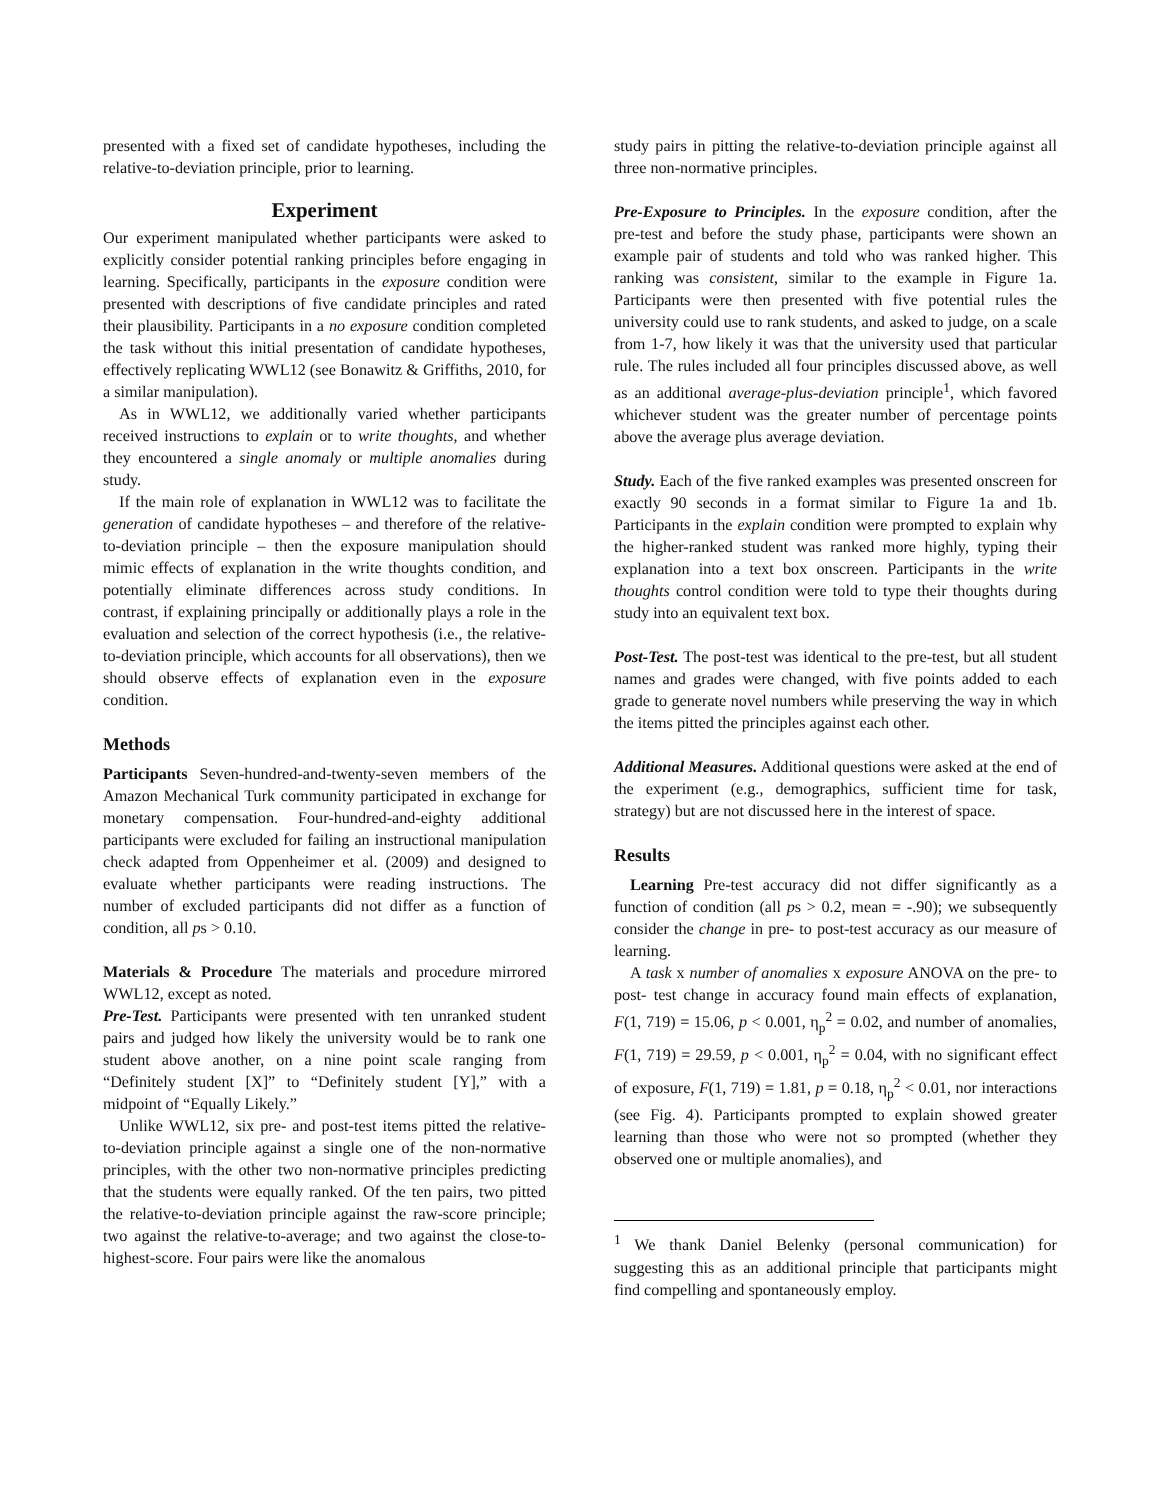presented with a fixed set of candidate hypotheses, including the relative-to-deviation principle, prior to learning.
Experiment
Our experiment manipulated whether participants were asked to explicitly consider potential ranking principles before engaging in learning. Specifically, participants in the exposure condition were presented with descriptions of five candidate principles and rated their plausibility. Participants in a no exposure condition completed the task without this initial presentation of candidate hypotheses, effectively replicating WWL12 (see Bonawitz & Griffiths, 2010, for a similar manipulation).
As in WWL12, we additionally varied whether participants received instructions to explain or to write thoughts, and whether they encountered a single anomaly or multiple anomalies during study.
If the main role of explanation in WWL12 was to facilitate the generation of candidate hypotheses – and therefore of the relative-to-deviation principle – then the exposure manipulation should mimic effects of explanation in the write thoughts condition, and potentially eliminate differences across study conditions. In contrast, if explaining principally or additionally plays a role in the evaluation and selection of the correct hypothesis (i.e., the relative-to-deviation principle, which accounts for all observations), then we should observe effects of explanation even in the exposure condition.
Methods
Participants Seven-hundred-and-twenty-seven members of the Amazon Mechanical Turk community participated in exchange for monetary compensation. Four-hundred-and-eighty additional participants were excluded for failing an instructional manipulation check adapted from Oppenheimer et al. (2009) and designed to evaluate whether participants were reading instructions. The number of excluded participants did not differ as a function of condition, all ps > 0.10.
Materials & Procedure The materials and procedure mirrored WWL12, except as noted.
Pre-Test. Participants were presented with ten unranked student pairs and judged how likely the university would be to rank one student above another, on a nine point scale ranging from “Definitely student [X]” to “Definitely student [Y],” with a midpoint of “Equally Likely.”
Unlike WWL12, six pre- and post-test items pitted the relative-to-deviation principle against a single one of the non-normative principles, with the other two non-normative principles predicting that the students were equally ranked. Of the ten pairs, two pitted the relative-to-deviation principle against the raw-score principle; two against the relative-to-average; and two against the close-to-highest-score. Four pairs were like the anomalous
study pairs in pitting the relative-to-deviation principle against all three non-normative principles.
Pre-Exposure to Principles. In the exposure condition, after the pre-test and before the study phase, participants were shown an example pair of students and told who was ranked higher. This ranking was consistent, similar to the example in Figure 1a. Participants were then presented with five potential rules the university could use to rank students, and asked to judge, on a scale from 1-7, how likely it was that the university used that particular rule. The rules included all four principles discussed above, as well as an additional average-plus-deviation principle<sup>1</sup>, which favored whichever student was the greater number of percentage points above the average plus average deviation.
Study. Each of the five ranked examples was presented onscreen for exactly 90 seconds in a format similar to Figure 1a and 1b. Participants in the explain condition were prompted to explain why the higher-ranked student was ranked more highly, typing their explanation into a text box onscreen. Participants in the write thoughts control condition were told to type their thoughts during study into an equivalent text box.
Post-Test. The post-test was identical to the pre-test, but all student names and grades were changed, with five points added to each grade to generate novel numbers while preserving the way in which the items pitted the principles against each other.
Additional Measures. Additional questions were asked at the end of the experiment (e.g., demographics, sufficient time for task, strategy) but are not discussed here in the interest of space.
Results
Learning Pre-test accuracy did not differ significantly as a function of condition (all ps > 0.2, mean = -.90); we subsequently consider the change in pre- to post-test accuracy as our measure of learning.
A task x number of anomalies x exposure ANOVA on the pre- to post- test change in accuracy found main effects of explanation, F(1, 719) = 15.06, p < 0.001, η<sub>p</sub><sup>2</sup> = 0.02, and number of anomalies, F(1, 719) = 29.59, p < 0.001, η<sub>p</sub><sup>2</sup> = 0.04, with no significant effect of exposure, F(1, 719) = 1.81, p = 0.18, η<sub>p</sub><sup>2</sup> < 0.01, nor interactions (see Fig. 4). Participants prompted to explain showed greater learning than those who were not so prompted (whether they observed one or multiple anomalies), and
<sup>1</sup> We thank Daniel Belenky (personal communication) for suggesting this as an additional principle that participants might find compelling and spontaneously employ.